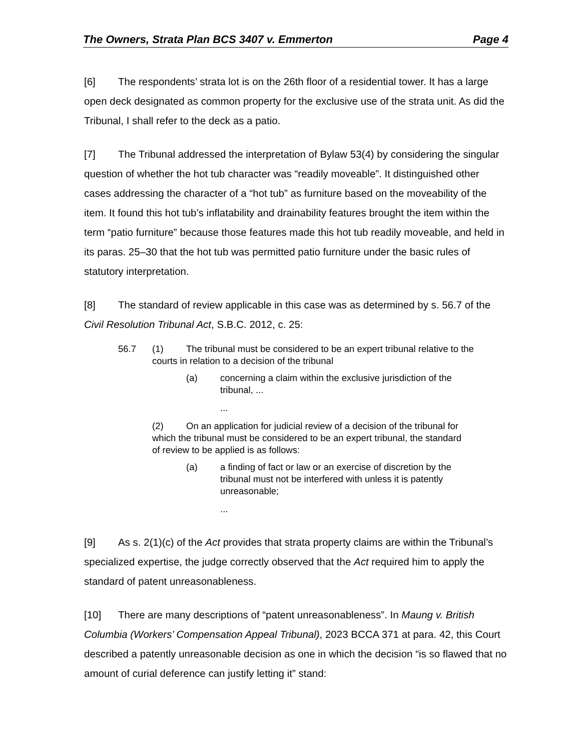The Owners, Strata Plan BCS 3407 v. Emmerton Page 4
[6] The respondents’ strata lot is on the 26th floor of a residential tower. It has a large open deck designated as common property for the exclusive use of the strata unit. As did the Tribunal, I shall refer to the deck as a patio.
[7] The Tribunal addressed the interpretation of Bylaw 53(4) by considering the singular question of whether the hot tub character was “readily moveable”. It distinguished other cases addressing the character of a “hot tub” as furniture based on the moveability of the item. It found this hot tub’s inflatability and drainability features brought the item within the term “patio furniture” because those features made this hot tub readily moveable, and held in its paras. 25–30 that the hot tub was permitted patio furniture under the basic rules of statutory interpretation.
[8] The standard of review applicable in this case was as determined by s. 56.7 of the Civil Resolution Tribunal Act, S.B.C. 2012, c. 25:
56.7 (1) The tribunal must be considered to be an expert tribunal relative to the courts in relation to a decision of the tribunal
(a) concerning a claim within the exclusive jurisdiction of the tribunal, ...
...
(2) On an application for judicial review of a decision of the tribunal for which the tribunal must be considered to be an expert tribunal, the standard of review to be applied is as follows:
(a) a finding of fact or law or an exercise of discretion by the tribunal must not be interfered with unless it is patently unreasonable;
...
[9] As s. 2(1)(c) of the Act provides that strata property claims are within the Tribunal’s specialized expertise, the judge correctly observed that the Act required him to apply the standard of patent unreasonableness.
[10] There are many descriptions of “patent unreasonableness”. In Maung v. British Columbia (Workers’ Compensation Appeal Tribunal), 2023 BCCA 371 at para. 42, this Court described a patently unreasonable decision as one in which the decision “is so flawed that no amount of curial deference can justify letting it” stand: